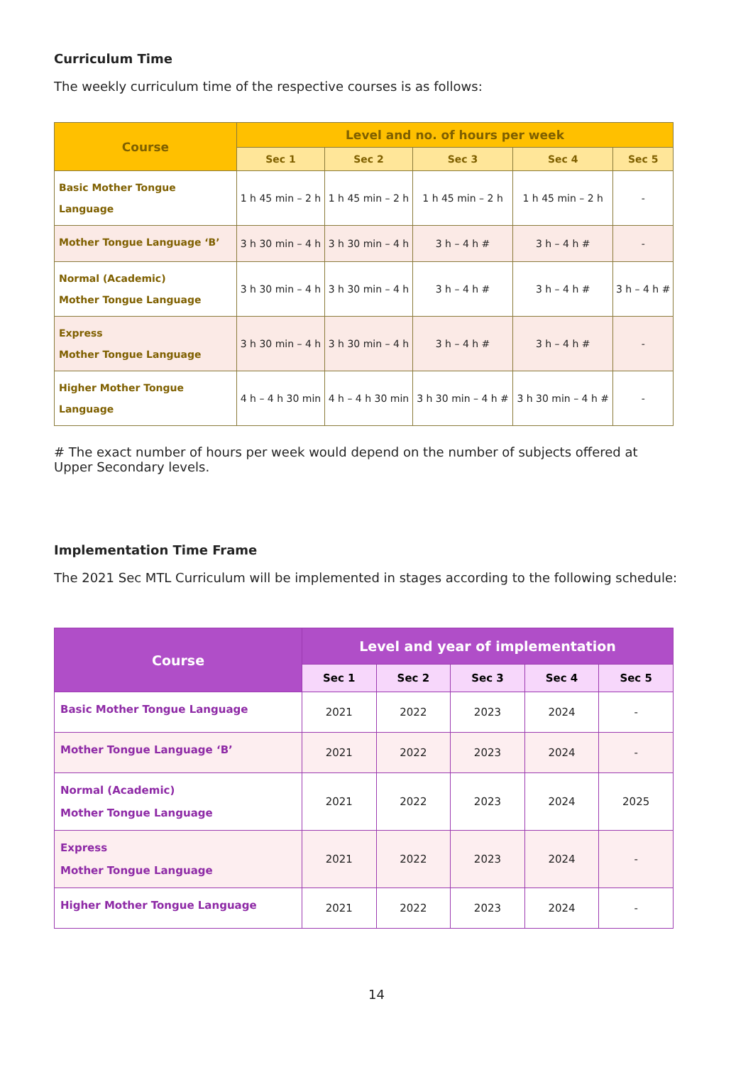Curriculum Time
The weekly curriculum time of the respective courses is as follows:
| Course | Level and no. of hours per week | | | | |
| --- | --- | --- | --- | --- | --- |
| | Sec 1 | Sec 2 | Sec 3 | Sec 4 | Sec 5 |
| Basic Mother Tongue Language | 1 h 45 min – 2 h | 1 h 45 min – 2 h | 1 h 45 min – 2 h | 1 h 45 min – 2 h | - |
| Mother Tongue Language ‘B’ | 3 h 30 min – 4 h | 3 h 30 min – 4 h | 3 h – 4 h # | 3 h – 4 h # | - |
| Normal (Academic) Mother Tongue Language | 3 h 30 min – 4 h | 3 h 30 min – 4 h | 3 h – 4 h # | 3 h – 4 h # | 3 h – 4 h # |
| Express Mother Tongue Language | 3 h 30 min – 4 h | 3 h 30 min – 4 h | 3 h – 4 h # | 3 h – 4 h # | - |
| Higher Mother Tongue Language | 4 h – 4 h 30 min | 4 h – 4 h 30 min | 3 h 30 min – 4 h # | 3 h 30 min – 4 h # | - |
# The exact number of hours per week would depend on the number of subjects offered at
Upper Secondary levels.
Implementation Time Frame
The 2021 Sec MTL Curriculum will be implemented in stages according to the following schedule:
| Course | Level and year of implementation | | | | |
| --- | --- | --- | --- | --- | --- |
| | Sec 1 | Sec 2 | Sec 3 | Sec 4 | Sec 5 |
| Basic Mother Tongue Language | 2021 | 2022 | 2023 | 2024 | - |
| Mother Tongue Language ‘B’ | 2021 | 2022 | 2023 | 2024 | - |
| Normal (Academic) Mother Tongue Language | 2021 | 2022 | 2023 | 2024 | 2025 |
| Express Mother Tongue Language | 2021 | 2022 | 2023 | 2024 | - |
| Higher Mother Tongue Language | 2021 | 2022 | 2023 | 2024 | - |
14